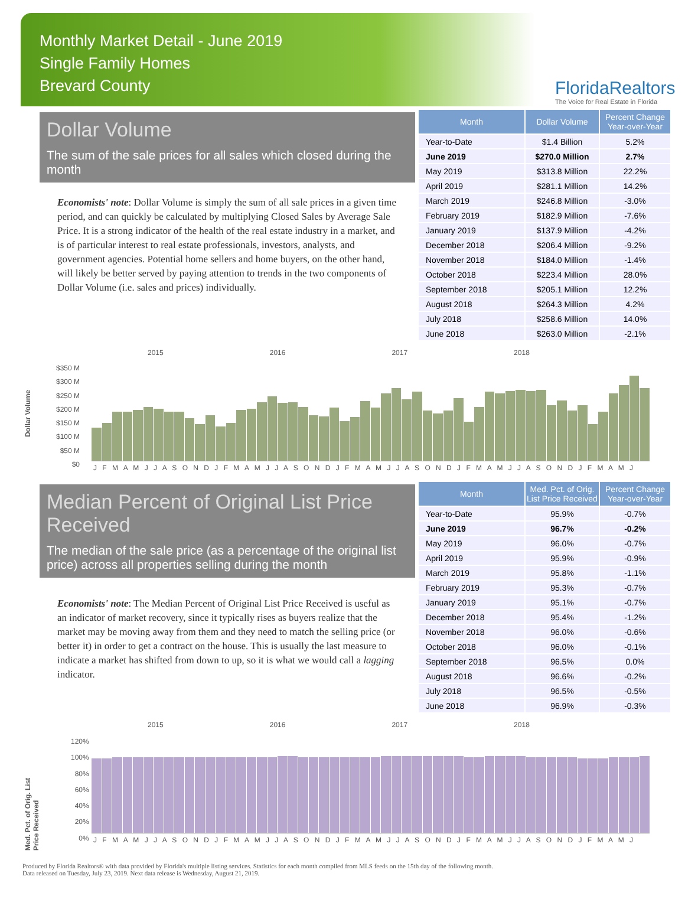Monthly Market Detail - June 2019
Single Family Homes
Brevard County
FloridaRealtors
The Voice for Real Estate in Florida
Dollar Volume
The sum of the sale prices for all sales which closed during the month
Economists' note: Dollar Volume is simply the sum of all sale prices in a given time period, and can quickly be calculated by multiplying Closed Sales by Average Sale Price. It is a strong indicator of the health of the real estate industry in a market, and is of particular interest to real estate professionals, investors, analysts, and government agencies. Potential home sellers and home buyers, on the other hand, will likely be better served by paying attention to trends in the two components of Dollar Volume (i.e. sales and prices) individually.
| Month | Dollar Volume | Percent Change Year-over-Year |
| --- | --- | --- |
| Year-to-Date | $1.4 Billion | 5.2% |
| June 2019 | $270.0 Million | 2.7% |
| May 2019 | $313.8 Million | 22.2% |
| April 2019 | $281.1 Million | 14.2% |
| March 2019 | $246.8 Million | -3.0% |
| February 2019 | $182.9 Million | -7.6% |
| January 2019 | $137.9 Million | -4.2% |
| December 2018 | $206.4 Million | -9.2% |
| November 2018 | $184.0 Million | -1.4% |
| October 2018 | $223.4 Million | 28.0% |
| September 2018 | $205.1 Million | 12.2% |
| August 2018 | $264.3 Million | 4.2% |
| July 2018 | $258.6 Million | 14.0% |
| June 2018 | $263.0 Million | -2.1% |
Dollar Volume
2015 2016 2017 2018
$350 M
$300 M
$250 M
$200 M
$150 M
$100 M
$50 M
$0
J F M A M J J A S O N D J F M A M J J A S O N D J F M A M J J A S O N D J F M A M J J A S O N D J F M A M J
Median Percent of Original List Price Received
The median of the sale price (as a percentage of the original list price) across all properties selling during the month
Economists' note: The Median Percent of Original List Price Received is useful as an indicator of market recovery, since it typically rises as buyers realize that the market may be moving away from them and they need to match the selling price (or better it) in order to get a contract on the house. This is usually the last measure to indicate a market has shifted from down to up, so it is what we would call a lagging indicator.
| Month | Med. Pct. of Orig. List Price Received | Percent Change Year-over-Year |
| --- | --- | --- |
| Year-to-Date | 95.9% | -0.7% |
| June 2019 | 96.7% | -0.2% |
| May 2019 | 96.0% | -0.7% |
| April 2019 | 95.9% | -0.9% |
| March 2019 | 95.8% | -1.1% |
| February 2019 | 95.3% | -0.7% |
| January 2019 | 95.1% | -0.7% |
| December 2018 | 95.4% | -1.2% |
| November 2018 | 96.0% | -0.6% |
| October 2018 | 96.0% | -0.1% |
| September 2018 | 96.5% | 0.0% |
| August 2018 | 96.6% | -0.2% |
| July 2018 | 96.5% | -0.5% |
| June 2018 | 96.9% | -0.3% |
Med. Pct. of Orig. List Price Received
2015 2016 2017 2018
120%
100%
80%
60%
40%
20%
0%
J F M A M J J A S O N D J F M A M J J A S O N D J F M A M J J A S O N D J F M A M J J A S O N D J F M A M J
Produced by Florida Realtors® with data provided by Florida's multiple listing services. Statistics for each month compiled from MLS feeds on the 15th day of the following month.
Data released on Tuesday, July 23, 2019. Next data release is Wednesday, August 21, 2019.